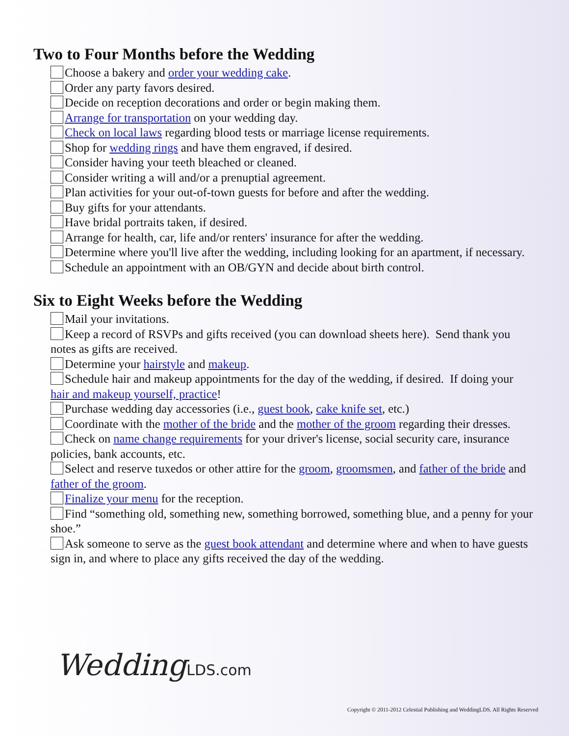Two to Four Months before the Wedding
Choose a bakery and order your wedding cake.
Order any party favors desired.
Decide on reception decorations and order or begin making them.
Arrange for transportation on your wedding day.
Check on local laws regarding blood tests or marriage license requirements.
Shop for wedding rings and have them engraved, if desired.
Consider having your teeth bleached or cleaned.
Consider writing a will and/or a prenuptial agreement.
Plan activities for your out-of-town guests for before and after the wedding.
Buy gifts for your attendants.
Have bridal portraits taken, if desired.
Arrange for health, car, life and/or renters' insurance for after the wedding.
Determine where you'll live after the wedding, including looking for an apartment, if necessary.
Schedule an appointment with an OB/GYN and decide about birth control.
Six to Eight Weeks before the Wedding
Mail your invitations.
Keep a record of RSVPs and gifts received (you can download sheets here). Send thank you notes as gifts are received.
Determine your hairstyle and makeup.
Schedule hair and makeup appointments for the day of the wedding, if desired. If doing your hair and makeup yourself, practice!
Purchase wedding day accessories (i.e., guest book, cake knife set, etc.)
Coordinate with the mother of the bride and the mother of the groom regarding their dresses.
Check on name change requirements for your driver's license, social security care, insurance policies, bank accounts, etc.
Select and reserve tuxedos or other attire for the groom, groomsmen, and father of the bride and father of the groom.
Finalize your menu for the reception.
Find “something old, something new, something borrowed, something blue, and a penny for your shoe.”
Ask someone to serve as the guest book attendant and determine where and when to have guests sign in, and where to place any gifts received the day of the wedding.
WeddingLDS.com
Copyright © 2011-2012 Celestial Publishing and WeddingLDS. All Rights Reserved